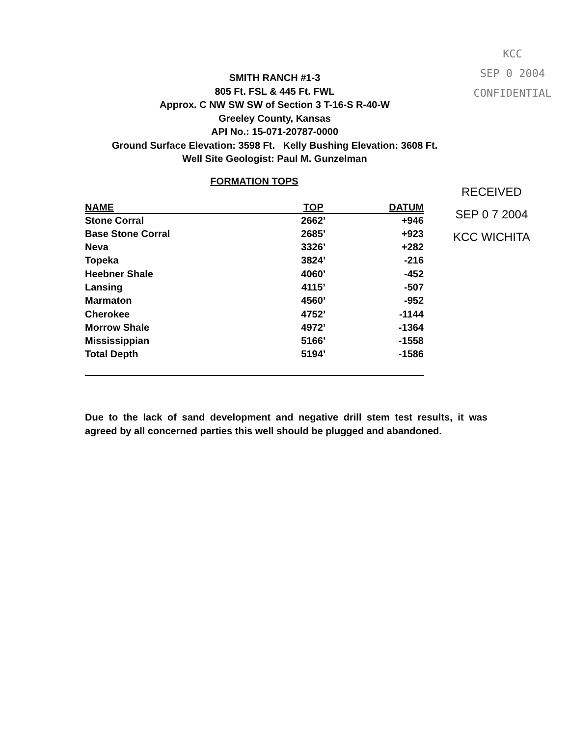SMITH RANCH #1-3
805 Ft. FSL & 445 Ft. FWL
Approx. C NW SW SW of Section 3 T-16-S R-40-W
Greeley County, Kansas
API No.: 15-071-20787-0000
Ground Surface Elevation: 3598 Ft. Kelly Bushing Elevation: 3608 Ft.
Well Site Geologist: Paul M. Gunzelman
KCC
SEP 0 2004
CONFIDENTIAL
FORMATION TOPS
| NAME | TOP | DATUM |
| --- | --- | --- |
| Stone Corral | 2662’ | +946 |
| Base Stone Corral | 2685’ | +923 |
| Neva | 3326’ | +282 |
| Topeka | 3824’ | -216 |
| Heebner Shale | 4060’ | -452 |
| Lansing | 4115’ | -507 |
| Marmaton | 4560’ | -952 |
| Cherokee | 4752’ | -1144 |
| Morrow Shale | 4972’ | -1364 |
| Mississippian | 5166’ | -1558 |
| Total Depth | 5194’ | -1586 |
RECEIVED
SEP 0 7 2004
KCC WICHITA
Due to the lack of sand development and negative drill stem test results, it was agreed by all concerned parties this well should be plugged and abandoned.